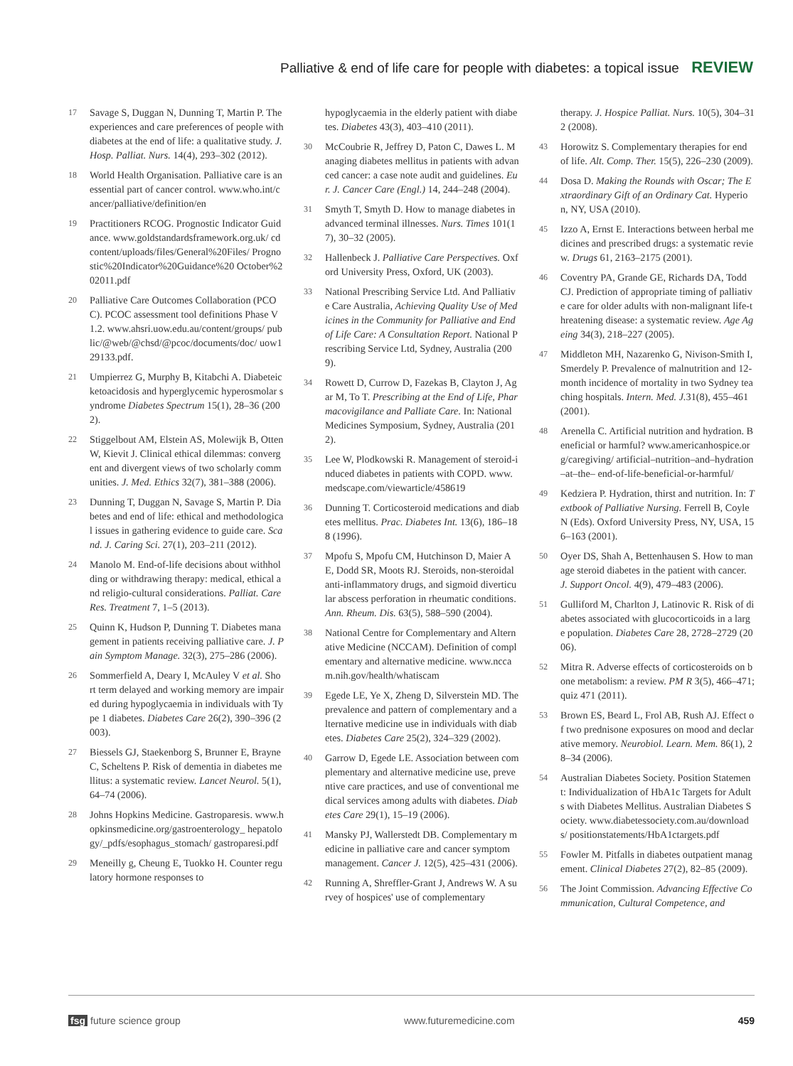Palliative & end of life care for people with diabetes: a topical issue REVIEW
17 Savage S, Duggan N, Dunning T, Martin P. The experiences and care preferences of people with diabetes at the end of life: a qualitative study. J. Hosp. Palliat. Nurs. 14(4), 293–302 (2012).
18 World Health Organisation. Palliative care is an essential part of cancer control. www.who.int/cancer/palliative/definition/en
19 Practitioners RCOG. Prognostic Indicator Guidance. www.goldstandardsframework.org.uk/ cdcontent/uploads/files/General%20Files/ Prognostic%20Indicator%20Guidance%20 October%202011.pdf
20 Palliative Care Outcomes Collaboration (PCOC). PCOC assessment tool definitions Phase V 1.2. www.ahsri.uow.edu.au/content/groups/ public/@web/@chsd/@pcoc/documents/doc/ uow129133.pdf.
21 Umpierrez G, Murphy B, Kitabchi A. Diabeteic ketoacidosis and hyperglycemic hyperosmolar syndrome Diabetes Spectrum 15(1), 28–36 (2002).
22 Stiggelbout AM, Elstein AS, Molewijk B, Otten W, Kievit J. Clinical ethical dilemmas: convergent and divergent views of two scholarly communities. J. Med. Ethics 32(7), 381–388 (2006).
23 Dunning T, Duggan N, Savage S, Martin P. Diabetes and end of life: ethical and methodological issues in gathering evidence to guide care. Scand. J. Caring Sci. 27(1), 203–211 (2012).
24 Manolo M. End-of-life decisions about withholding or withdrawing therapy: medical, ethical and religio-cultural considerations. Palliat. Care Res. Treatment 7, 1–5 (2013).
25 Quinn K, Hudson P, Dunning T. Diabetes management in patients receiving palliative care. J. Pain Symptom Manage. 32(3), 275–286 (2006).
26 Sommerfield A, Deary I, McAuley V et al. Short term delayed and working memory are impaired during hypoglycaemia in individuals with Type 1 diabetes. Diabetes Care 26(2), 390–396 (2003).
27 Biessels GJ, Staekenborg S, Brunner E, Brayne C, Scheltens P. Risk of dementia in diabetes mellitus: a systematic review. Lancet Neurol. 5(1), 64–74 (2006).
28 Johns Hopkins Medicine. Gastroparesis. www.hopkinsmedicine.org/gastroenterology_ hepatology/_pdfs/esophagus_stomach/ gastroparesi.pdf
29 Meneilly g, Cheung E, Tuokko H. Counter regulatory hormone responses to
hypoglycaemia in the elderly patient with diabetes. Diabetes 43(3), 403–410 (2011).
30 McCoubrie R, Jeffrey D, Paton C, Dawes L. Managing diabetes mellitus in patients with advanced cancer: a case note audit and guidelines. Eur. J. Cancer Care (Engl.) 14, 244–248 (2004).
31 Smyth T, Smyth D. How to manage diabetes in advanced terminal illnesses. Nurs. Times 101(17), 30–32 (2005).
32 Hallenbeck J. Palliative Care Perspectives. Oxford University Press, Oxford, UK (2003).
33 National Prescribing Service Ltd. And Palliative Care Australia, Achieving Quality Use of Medicines in the Community for Palliative and End of Life Care: A Consultation Report. National Prescribing Service Ltd, Sydney, Australia (2009).
34 Rowett D, Currow D, Fazekas B, Clayton J, Agar M, To T. Prescribing at the End of Life, Pharmacovigilance and Palliate Care. In: National Medicines Symposium, Sydney, Australia (2012).
35 Lee W, Plodkowski R. Management of steroid-induced diabetes in patients with COPD. www.medscape.com/viewarticle/458619
36 Dunning T. Corticosteroid medications and diabetes mellitus. Prac. Diabetes Int. 13(6), 186–188 (1996).
37 Mpofu S, Mpofu CM, Hutchinson D, Maier AE, Dodd SR, Moots RJ. Steroids, non-steroidal anti-inflammatory drugs, and sigmoid diverticular abscess perforation in rheumatic conditions. Ann. Rheum. Dis. 63(5), 588–590 (2004).
38 National Centre for Complementary and Alternative Medicine (NCCAM). Definition of complementary and alternative medicine. www.nccam.nih.gov/health/whatiscam
39 Egede LE, Ye X, Zheng D, Silverstein MD. The prevalence and pattern of complementary and alternative medicine use in individuals with diabetes. Diabetes Care 25(2), 324–329 (2002).
40 Garrow D, Egede LE. Association between complementary and alternative medicine use, preventive care practices, and use of conventional medical services among adults with diabetes. Diabetes Care 29(1), 15–19 (2006).
41 Mansky PJ, Wallerstedt DB. Complementary medicine in palliative care and cancer symptom management. Cancer J. 12(5), 425–431 (2006).
42 Running A, Shreffler-Grant J, Andrews W. A survey of hospices' use of complementary
therapy. J. Hospice Palliat. Nurs. 10(5), 304–312 (2008).
43 Horowitz S. Complementary therapies for end of life. Alt. Comp. Ther. 15(5), 226–230 (2009).
44 Dosa D. Making the Rounds with Oscar; The Extraordinary Gift of an Ordinary Cat. Hyperion, NY, USA (2010).
45 Izzo A, Ernst E. Interactions between herbal medicines and prescribed drugs: a systematic review. Drugs 61, 2163–2175 (2001).
46 Coventry PA, Grande GE, Richards DA, Todd CJ. Prediction of appropriate timing of palliative care for older adults with non-malignant life-threatening disease: a systematic review. Age Ageing 34(3), 218–227 (2005).
47 Middleton MH, Nazarenko G, Nivison-Smith I, Smerdely P. Prevalence of malnutrition and 12-month incidence of mortality in two Sydney teaching hospitals. Intern. Med. J. 31(8), 455–461 (2001).
48 Arenella C. Artificial nutrition and hydration. Beneficial or harmful? www.americanhospice.org/caregiving/ artificial–nutrition–and–hydration–at–the– end-of-life-beneficial-or-harmful/
49 Kedziera P. Hydration, thirst and nutrition. In: Textbook of Palliative Nursing. Ferrell B, Coyle N (Eds). Oxford University Press, NY, USA, 156–163 (2001).
50 Oyer DS, Shah A, Bettenhausen S. How to manage steroid diabetes in the patient with cancer. J. Support Oncol. 4(9), 479–483 (2006).
51 Gulliford M, Charlton J, Latinovic R. Risk of diabetes associated with glucocorticoids in a large population. Diabetes Care 28, 2728–2729 (2006).
52 Mitra R. Adverse effects of corticosteroids on bone metabolism: a review. PM R 3(5), 466–471; quiz 471 (2011).
53 Brown ES, Beard L, Frol AB, Rush AJ. Effect of two prednisone exposures on mood and declarative memory. Neurobiol. Learn. Mem. 86(1), 28–34 (2006).
54 Australian Diabetes Society. Position Statement: Individualization of HbA1c Targets for Adults with Diabetes Mellitus. Australian Diabetes Society. www.diabetessociety.com.au/downloads/ positionstatements/HbA1ctargets.pdf
55 Fowler M. Pitfalls in diabetes outpatient management. Clinical Diabetes 27(2), 82–85 (2009).
56 The Joint Commission. Advancing Effective Communication, Cultural Competence, and
fsg future science group www.futuremedicine.com 459